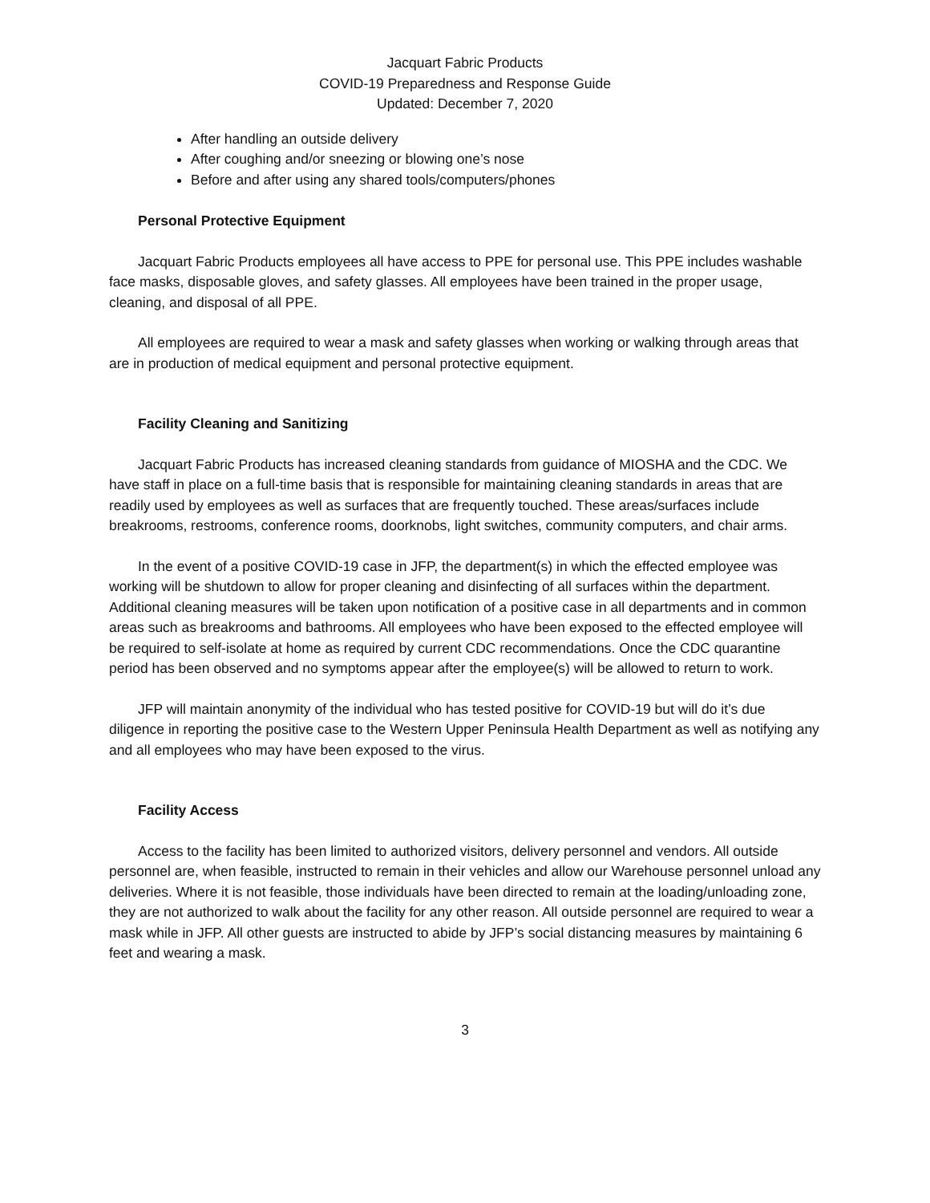Jacquart Fabric Products
COVID-19 Preparedness and Response Guide
Updated: December 7, 2020
After handling an outside delivery
After coughing and/or sneezing or blowing one’s nose
Before and after using any shared tools/computers/phones
Personal Protective Equipment
Jacquart Fabric Products employees all have access to PPE for personal use. This PPE includes washable face masks, disposable gloves, and safety glasses. All employees have been trained in the proper usage, cleaning, and disposal of all PPE.
All employees are required to wear a mask and safety glasses when working or walking through areas that are in production of medical equipment and personal protective equipment.
Facility Cleaning and Sanitizing
Jacquart Fabric Products has increased cleaning standards from guidance of MIOSHA and the CDC. We have staff in place on a full-time basis that is responsible for maintaining cleaning standards in areas that are readily used by employees as well as surfaces that are frequently touched. These areas/surfaces include breakrooms, restrooms, conference rooms, doorknobs, light switches, community computers, and chair arms.
In the event of a positive COVID-19 case in JFP, the department(s) in which the effected employee was working will be shutdown to allow for proper cleaning and disinfecting of all surfaces within the department. Additional cleaning measures will be taken upon notification of a positive case in all departments and in common areas such as breakrooms and bathrooms. All employees who have been exposed to the effected employee will be required to self-isolate at home as required by current CDC recommendations. Once the CDC quarantine period has been observed and no symptoms appear after the employee(s) will be allowed to return to work.
JFP will maintain anonymity of the individual who has tested positive for COVID-19 but will do it’s due diligence in reporting the positive case to the Western Upper Peninsula Health Department as well as notifying any and all employees who may have been exposed to the virus.
Facility Access
Access to the facility has been limited to authorized visitors, delivery personnel and vendors. All outside personnel are, when feasible, instructed to remain in their vehicles and allow our Warehouse personnel unload any deliveries. Where it is not feasible, those individuals have been directed to remain at the loading/unloading zone, they are not authorized to walk about the facility for any other reason. All outside personnel are required to wear a mask while in JFP. All other guests are instructed to abide by JFP’s social distancing measures by maintaining 6 feet and wearing a mask.
3